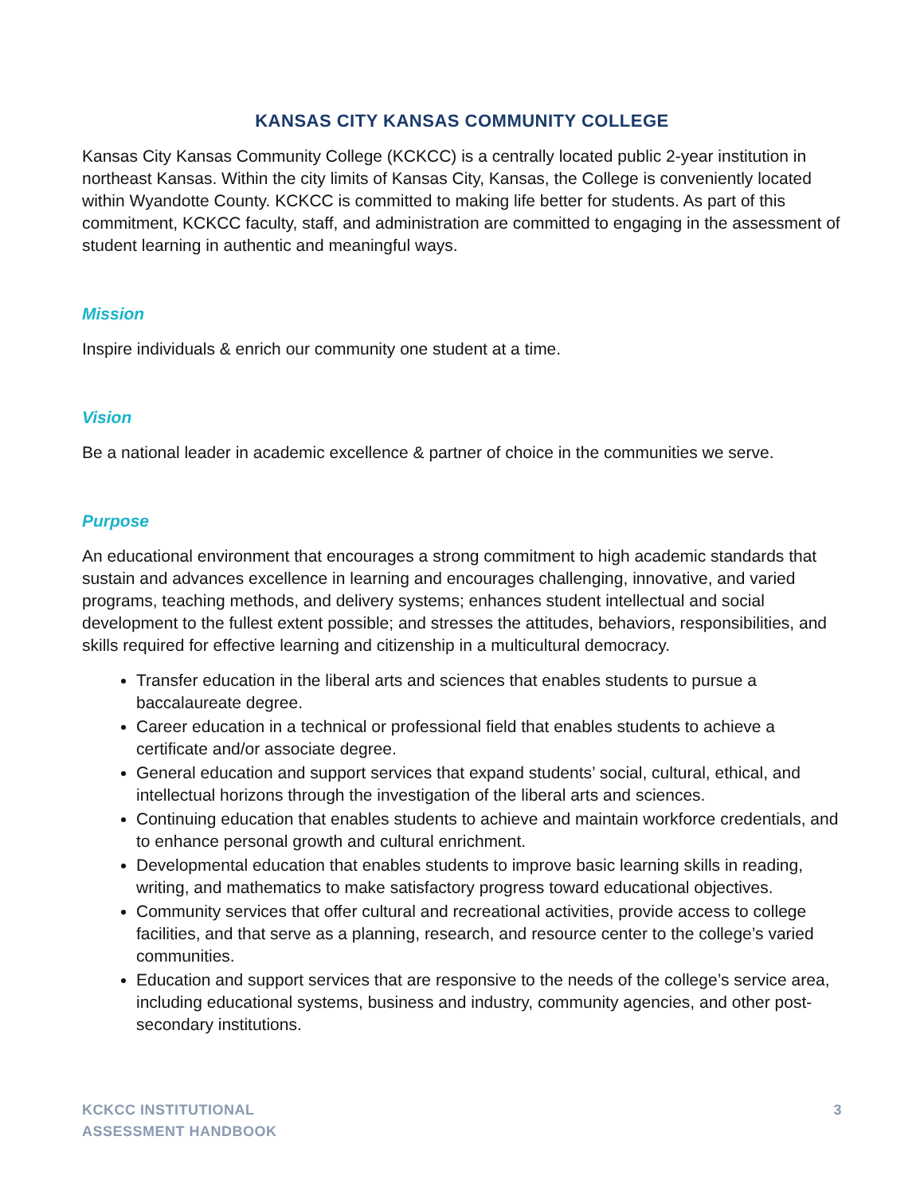KANSAS CITY KANSAS COMMUNITY COLLEGE
Kansas City Kansas Community College (KCKCC) is a centrally located public 2-year institution in northeast Kansas. Within the city limits of Kansas City, Kansas, the College is conveniently located within Wyandotte County. KCKCC is committed to making life better for students. As part of this commitment, KCKCC faculty, staff, and administration are committed to engaging in the assessment of student learning in authentic and meaningful ways.
Mission
Inspire individuals & enrich our community one student at a time.
Vision
Be a national leader in academic excellence & partner of choice in the communities we serve.
Purpose
An educational environment that encourages a strong commitment to high academic standards that sustain and advances excellence in learning and encourages challenging, innovative, and varied programs, teaching methods, and delivery systems; enhances student intellectual and social development to the fullest extent possible; and stresses the attitudes, behaviors, responsibilities, and skills required for effective learning and citizenship in a multicultural democracy.
Transfer education in the liberal arts and sciences that enables students to pursue a baccalaureate degree.
Career education in a technical or professional field that enables students to achieve a certificate and/or associate degree.
General education and support services that expand students’ social, cultural, ethical, and intellectual horizons through the investigation of the liberal arts and sciences.
Continuing education that enables students to achieve and maintain workforce credentials, and to enhance personal growth and cultural enrichment.
Developmental education that enables students to improve basic learning skills in reading, writing, and mathematics to make satisfactory progress toward educational objectives.
Community services that offer cultural and recreational activities, provide access to college facilities, and that serve as a planning, research, and resource center to the college’s varied communities.
Education and support services that are responsive to the needs of the college’s service area, including educational systems, business and industry, community agencies, and other post-secondary institutions.
KCKCC INSTITUTIONAL
ASSESSMENT HANDBOOK
3